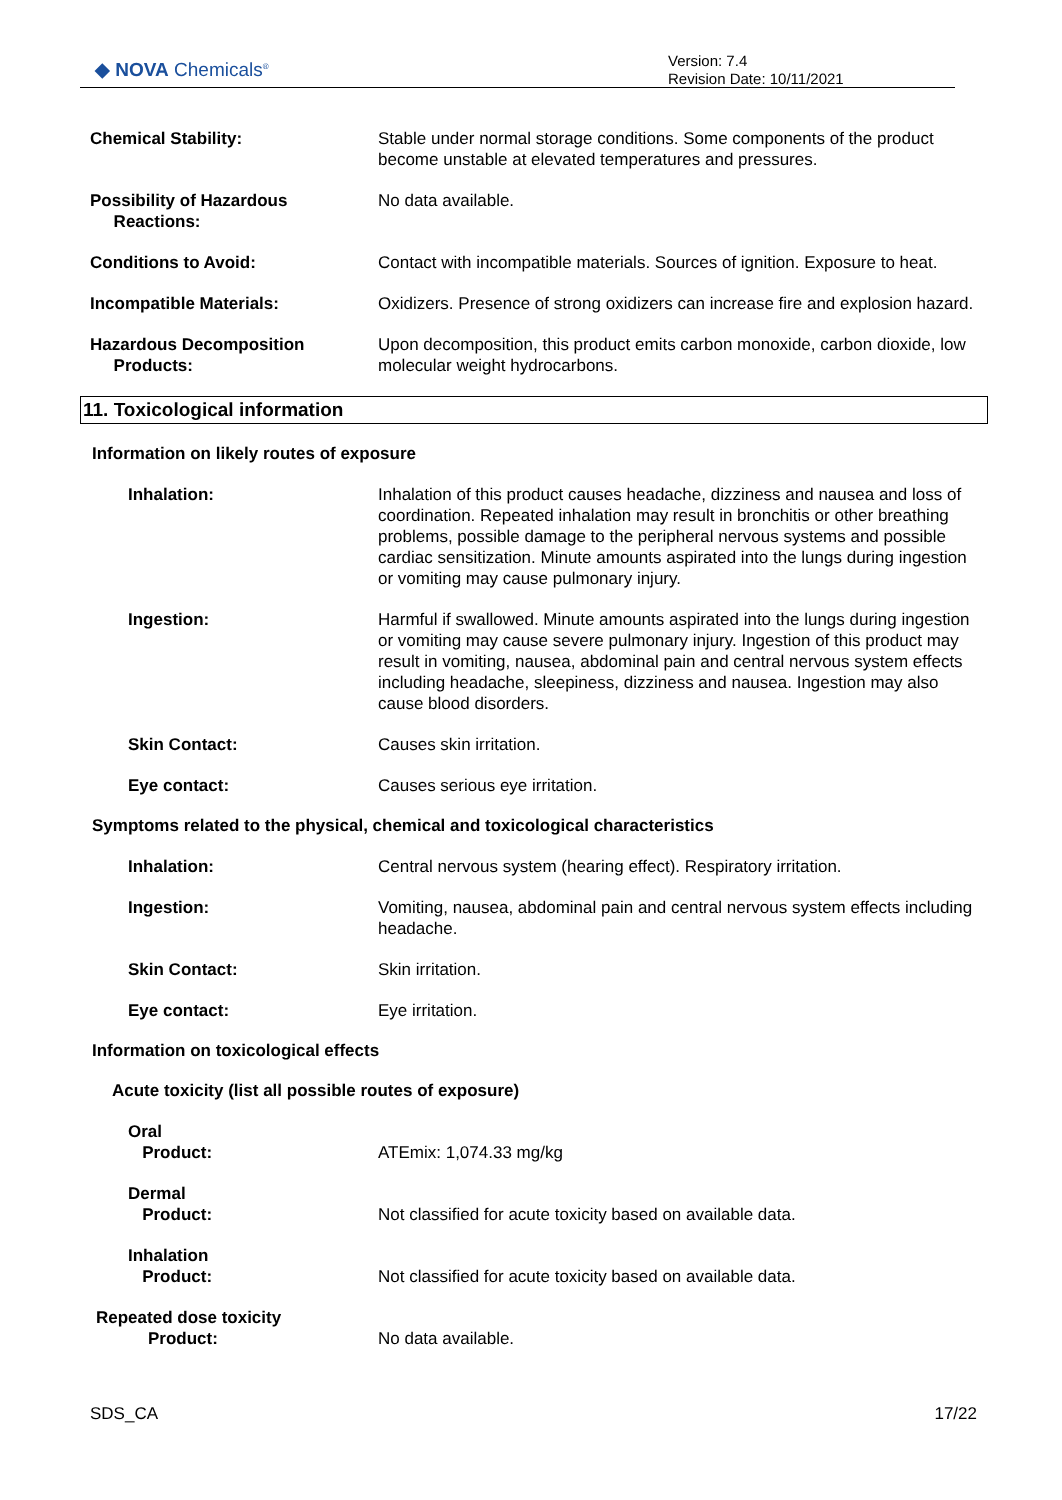◆ NOVA Chemicals<sup>®</sup>
Version: 7.4
Revision Date: 10/11/2021
Chemical Stability: Stable under normal storage conditions. Some components of the product become unstable at elevated temperatures and pressures.
Possibility of Hazardous
Reactions:
No data available.
Conditions to Avoid: Contact with incompatible materials. Sources of ignition. Exposure to heat.
Incompatible Materials: Oxidizers. Presence of strong oxidizers can increase fire and explosion hazard.
Hazardous Decomposition
Products:
Upon decomposition, this product emits carbon monoxide, carbon dioxide, low molecular weight hydrocarbons.
11. Toxicological information
Information on likely routes of exposure
Inhalation: Inhalation of this product causes headache, dizziness and nausea and loss of coordination. Repeated inhalation may result in bronchitis or other breathing problems, possible damage to the peripheral nervous systems and possible cardiac sensitization. Minute amounts aspirated into the lungs during ingestion or vomiting may cause pulmonary injury.
Ingestion: Harmful if swallowed. Minute amounts aspirated into the lungs during ingestion or vomiting may cause severe pulmonary injury. Ingestion of this product may result in vomiting, nausea, abdominal pain and central nervous system effects including headache, sleepiness, dizziness and nausea. Ingestion may also cause blood disorders.
Skin Contact: Causes skin irritation.
Eye contact: Causes serious eye irritation.
Symptoms related to the physical, chemical and toxicological characteristics
Inhalation: Central nervous system (hearing effect). Respiratory irritation.
Ingestion: Vomiting, nausea, abdominal pain and central nervous system effects including headache.
Skin Contact: Skin irritation.
Eye contact: Eye irritation.
Information on toxicological effects
Acute toxicity (list all possible routes of exposure)
Oral
Product:
ATEmix: 1,074.33 mg/kg
Dermal
Product:
Not classified for acute toxicity based on available data.
Inhalation
Product:
Not classified for acute toxicity based on available data.
Repeated dose toxicity
Product:
No data available.
SDS_CA 17/22